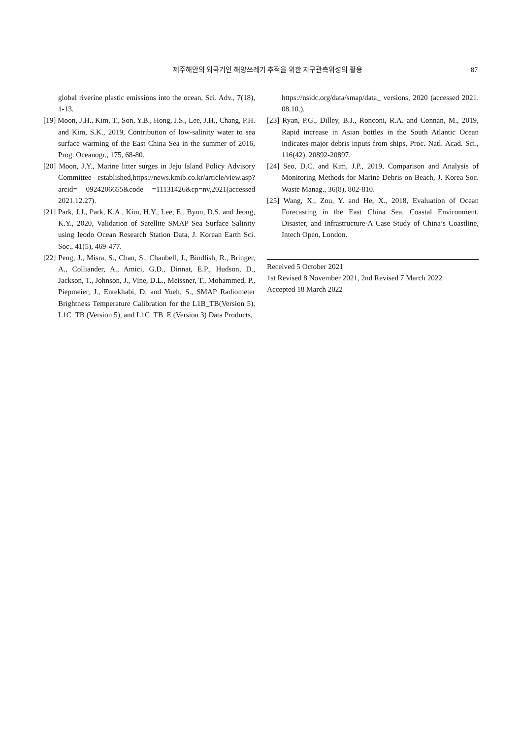제주해안의 외국기인 해양쓰레기 추적을 위한 지구관측위성의 활용
87
global riverine plastic emissions into the ocean, Sci. Adv., 7(18), 1-13.
[19] Moon, J.H., Kim, T., Son, Y.B., Hong, J.S., Lee, J.H., Chang, P.H. and Kim, S.K., 2019, Contribution of low-salinity water to sea surface warming of the East China Sea in the summer of 2016, Prog. Oceanogr., 175, 68-80.
[20] Moon, J.Y., Marine litter surges in Jeju Island Policy Advisory Committee established,https://news.kmib.co.kr/article/view.asp?arcid= 0924206655&code =11131426&cp=nv,2021(accessed 2021.12.27).
[21] Park, J.J., Park, K.A., Kim, H.Y., Lee, E., Byun, D.S. and Jeong, K.Y., 2020, Validation of Satellite SMAP Sea Surface Salinity using Ieodo Ocean Research Station Data, J. Korean Earth Sci. Soc., 41(5), 469-477.
[22] Peng, J., Misra, S., Chan, S., Chaubell, J., Bindlish, R., Bringer, A., Colliander, A., Amici, G.D., Dinnat, E.P., Hudson, D., Jackson, T., Johnson, J., Vine, D.L., Meissner, T., Mohammed, P., Piepmeier, J., Entekhabi, D. and Yueh, S., SMAP Radiometer Brightness Temperature Calibration for the L1B_TB(Version 5), L1C_TB (Version 5), and L1C_TB_E (Version 3) Data Products,
https://nsidc.org/data/smap/data_ versions, 2020 (accessed 2021. 08.10.).
[23] Ryan, P.G., Dilley, B.J., Ronconi, R.A. and Connan, M., 2019, Rapid increase in Asian bottles in the South Atlantic Ocean indicates major debris inputs from ships, Proc. Natl. Acad. Sci., 116(42), 20892-20897.
[24] Seo, D.C. and Kim, J.P., 2019, Comparison and Analysis of Monitoring Methods for Marine Debris on Beach, J. Korea Soc. Waste Manag., 36(8), 802-810.
[25] Wang, X., Zou, Y. and He, X., 2018, Evaluation of Ocean Forecasting in the East China Sea, Coastal Environment, Disaster, and Infrastructure-A Case Study of China’s Coastline, Intech Open, London.
Received 5 October 2021
1st Revised 8 November 2021, 2nd Revised 7 March 2022
Accepted 18 March 2022